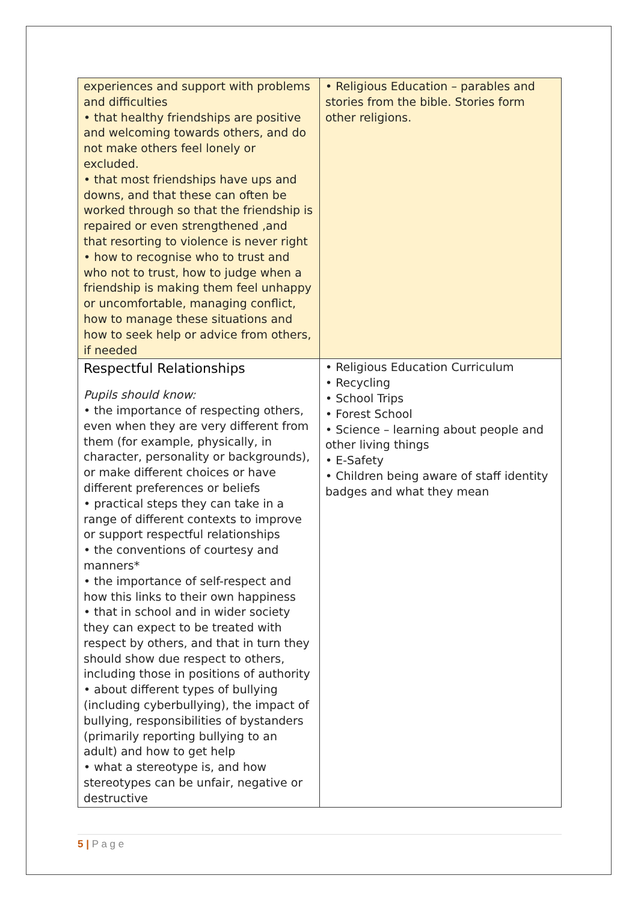| experiences and support with problems and difficulties • that healthy friendships are positive and welcoming towards others, and do not make others feel lonely or excluded. • that most friendships have ups and downs, and that these can often be worked through so that the friendship is repaired or even strengthened ,and that resorting to violence is never right • how to recognise who to trust and who not to trust, how to judge when a friendship is making them feel unhappy or uncomfortable, managing conflict, how to manage these situations and how to seek help or advice from others, if needed | • Religious Education – parables and stories from the bible. Stories form other religions. |
| Respectful Relationships Pupils should know: • the importance of respecting others, even when they are very different from them (for example, physically, in character, personality or backgrounds), or make different choices or have different preferences or beliefs • practical steps they can take in a range of different contexts to improve or support respectful relationships • the conventions of courtesy and manners* • the importance of self-respect and how this links to their own happiness • that in school and in wider society they can expect to be treated with respect by others, and that in turn they should show due respect to others, including those in positions of authority • about different types of bullying (including cyberbullying), the impact of bullying, responsibilities of bystanders (primarily reporting bullying to an adult) and how to get help • what a stereotype is, and how stereotypes can be unfair, negative or destructive | • Religious Education Curriculum • Recycling • School Trips • Forest School • Science – learning about people and other living things • E-Safety • Children being aware of staff identity badges and what they mean |
5 | P a g e